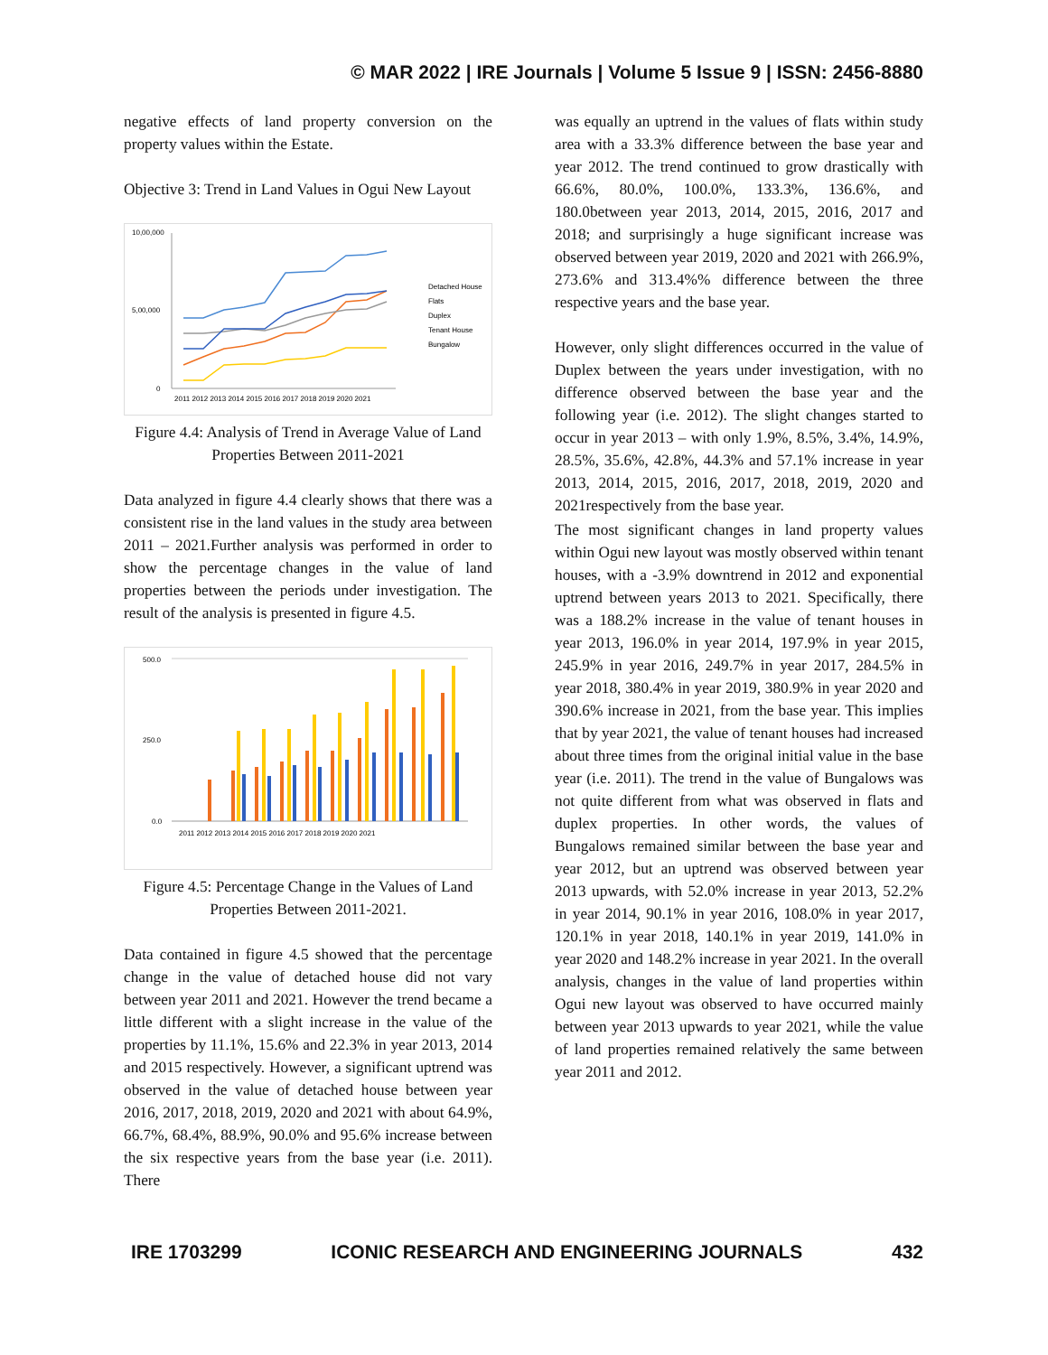© MAR 2022 | IRE Journals | Volume 5 Issue 9 | ISSN: 2456-8880
negative effects of land property conversion on the property values within the Estate.
Objective 3: Trend in Land Values in Ogui New Layout
10,00,000
5,00,000
0
2011 2012 2013 2014 2015 2016 2017 2018 2019 2020 2021
Detached House
Flats
Duplex
Tenant House
Bungalow
Figure 4.4: Analysis of Trend in Average Value of Land Properties Between 2011-2021
Data analyzed in figure 4.4 clearly shows that there was a consistent rise in the land values in the study area between 2011 – 2021.Further analysis was performed in order to show the percentage changes in the value of land properties between the periods under investigation. The result of the analysis is presented in figure 4.5.
500.0
250.0
0.0
2011 2012 2013 2014 2015 2016 2017 2018 2019 2020 2021
Figure 4.5: Percentage Change in the Values of Land Properties Between 2011-2021.
Data contained in figure 4.5 showed that the percentage change in the value of detached house did not vary between year 2011 and 2021. However the trend became a little different with a slight increase in the value of the properties by 11.1%, 15.6% and 22.3% in year 2013, 2014 and 2015 respectively. However, a significant uptrend was observed in the value of detached house between year 2016, 2017, 2018, 2019, 2020 and 2021 with about 64.9%, 66.7%, 68.4%, 88.9%, 90.0% and 95.6% increase between the six respective years from the base year (i.e. 2011). There
was equally an uptrend in the values of flats within study area with a 33.3% difference between the base year and year 2012. The trend continued to grow drastically with 66.6%, 80.0%, 100.0%, 133.3%, 136.6%, and 180.0between year 2013, 2014, 2015, 2016, 2017 and 2018; and surprisingly a huge significant increase was observed between year 2019, 2020 and 2021 with 266.9%, 273.6% and 313.4%% difference between the three respective years and the base year.
However, only slight differences occurred in the value of Duplex between the years under investigation, with no difference observed between the base year and the following year (i.e. 2012). The slight changes started to occur in year 2013 – with only 1.9%, 8.5%, 3.4%, 14.9%, 28.5%, 35.6%, 42.8%, 44.3% and 57.1% increase in year 2013, 2014, 2015, 2016, 2017, 2018, 2019, 2020 and 2021respectively from the base year.
The most significant changes in land property values within Ogui new layout was mostly observed within tenant houses, with a -3.9% downtrend in 2012 and exponential uptrend between years 2013 to 2021. Specifically, there was a 188.2% increase in the value of tenant houses in year 2013, 196.0% in year 2014, 197.9% in year 2015, 245.9% in year 2016, 249.7% in year 2017, 284.5% in year 2018, 380.4% in year 2019, 380.9% in year 2020 and 390.6% increase in 2021, from the base year. This implies that by year 2021, the value of tenant houses had increased about three times from the original initial value in the base year (i.e. 2011). The trend in the value of Bungalows was not quite different from what was observed in flats and duplex properties. In other words, the values of Bungalows remained similar between the base year and year 2012, but an uptrend was observed between year 2013 upwards, with 52.0% increase in year 2013, 52.2% in year 2014, 90.1% in year 2016, 108.0% in year 2017, 120.1% in year 2018, 140.1% in year 2019, 141.0% in year 2020 and 148.2% increase in year 2021. In the overall analysis, changes in the value of land properties within Ogui new layout was observed to have occurred mainly between year 2013 upwards to year 2021, while the value of land properties remained relatively the same between year 2011 and 2012.
IRE 1703299 ICONIC RESEARCH AND ENGINEERING JOURNALS 432